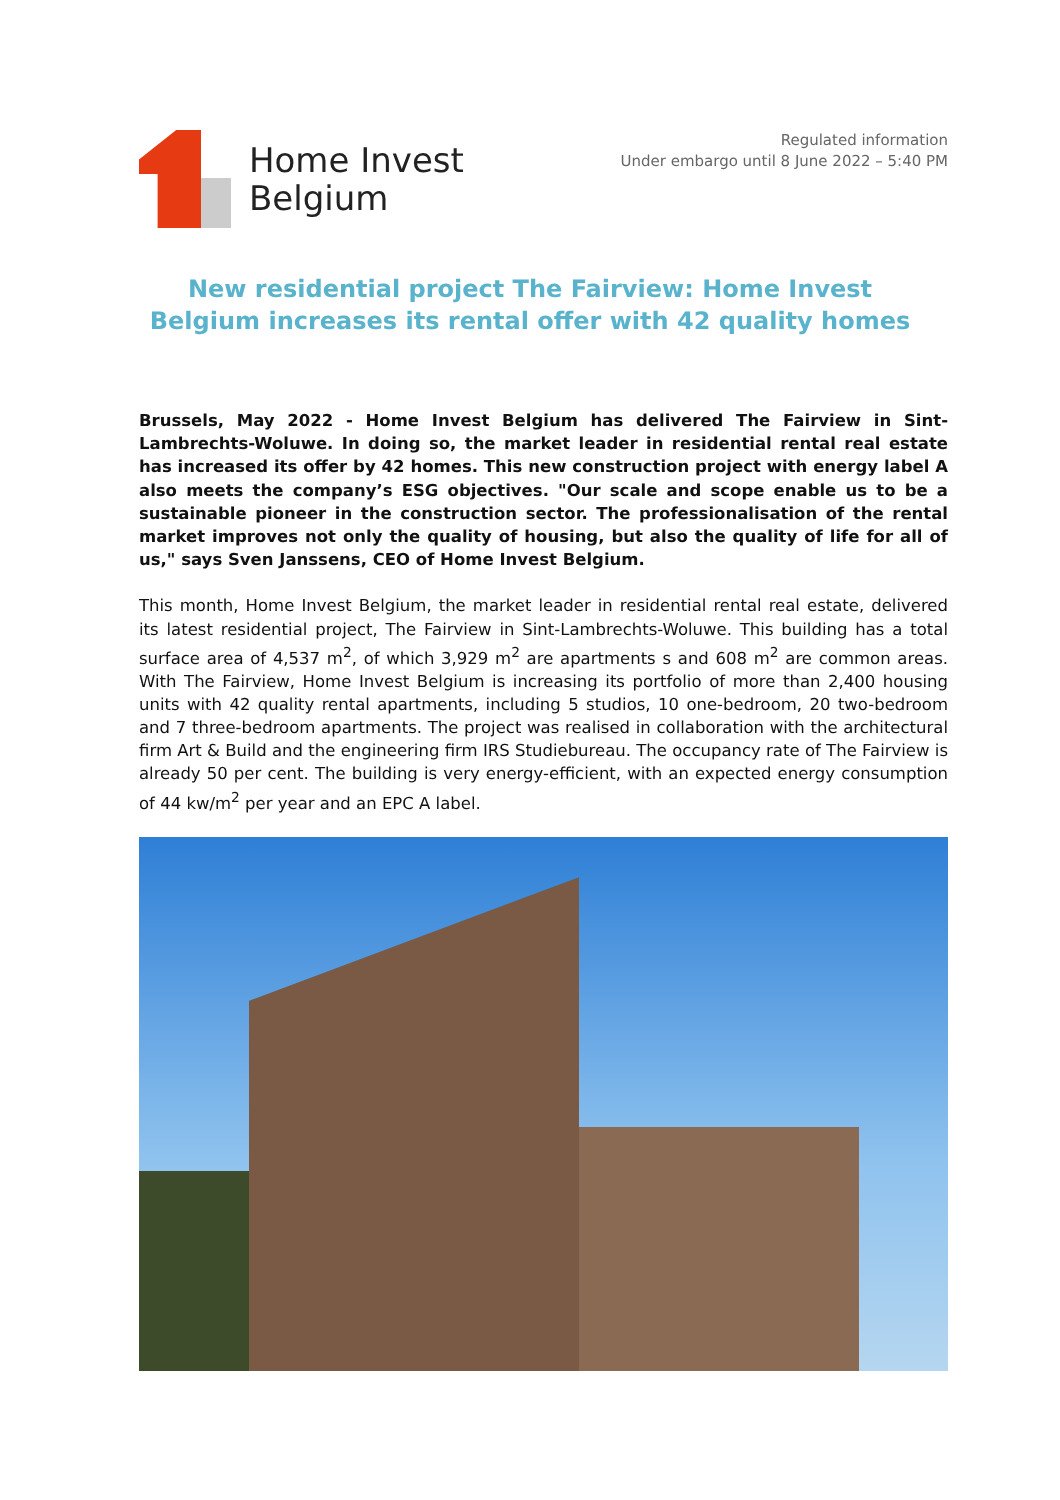Home Invest
Belgium
Regulated information
Under embargo until 8 June 2022 – 5:40 PM
New residential project The Fairview: Home Invest Belgium increases its rental offer with 42 quality homes
Brussels, May 2022 - Home Invest Belgium has delivered The Fairview in Sint-Lambrechts-Woluwe. In doing so, the market leader in residential rental real estate has increased its offer by 42 homes. This new construction project with energy label A also meets the company’s ESG objectives. "Our scale and scope enable us to be a sustainable pioneer in the construction sector. The professionalisation of the rental market improves not only the quality of housing, but also the quality of life for all of us," says Sven Janssens, CEO of Home Invest Belgium.
This month, Home Invest Belgium, the market leader in residential rental real estate, delivered its latest residential project, The Fairview in Sint-Lambrechts-Woluwe. This building has a total surface area of 4,537 m<sup>2</sup>, of which 3,929 m<sup>2</sup> are apartments s and 608 m<sup>2</sup> are common areas. With The Fairview, Home Invest Belgium is increasing its portfolio of more than 2,400 housing units with 42 quality rental apartments, including 5 studios, 10 one-bedroom, 20 two-bedroom and 7 three-bedroom apartments. The project was realised in collaboration with the architectural firm Art & Build and the engineering firm IRS Studiebureau. The occupancy rate of The Fairview is already 50 per cent. The building is very energy-efficient, with an expected energy consumption of 44 kw/m<sup>2</sup> per year and an EPC A label.